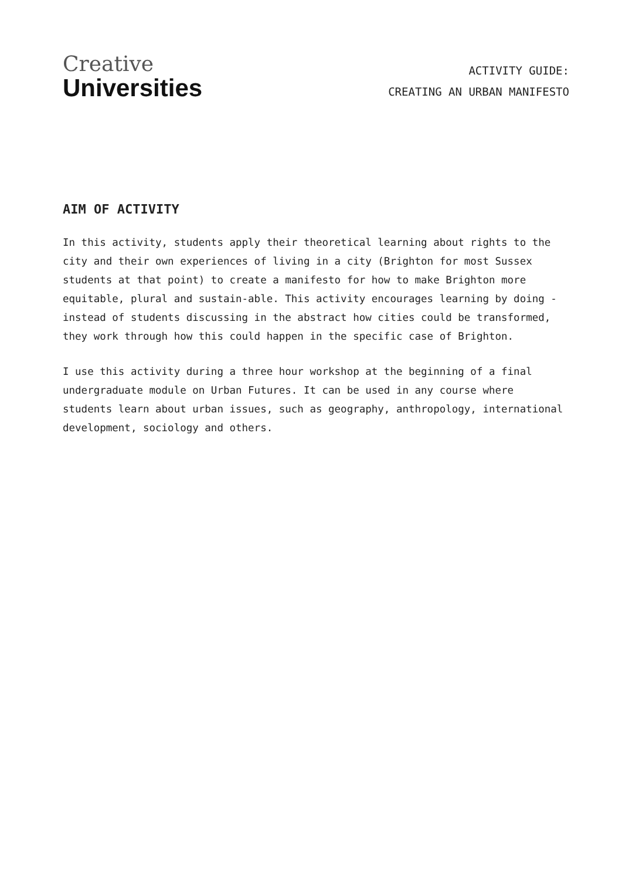Creative
Universities
ACTIVITY GUIDE:
CREATING AN URBAN MANIFESTO
AIM OF ACTIVITY
In this activity, students apply their theoretical learning about rights to the city and their own experiences of living in a city (Brighton for most Sussex students at that point) to create a manifesto for how to make Brighton more equitable, plural and sustain-able. This activity encourages learning by doing - instead of students discussing in the abstract how cities could be transformed, they work through how this could happen in the specific case of Brighton.
I use this activity during a three hour workshop at the beginning of a final undergraduate module on Urban Futures. It can be used in any course where students learn about urban issues, such as geography, anthropology, international development, sociology and others.